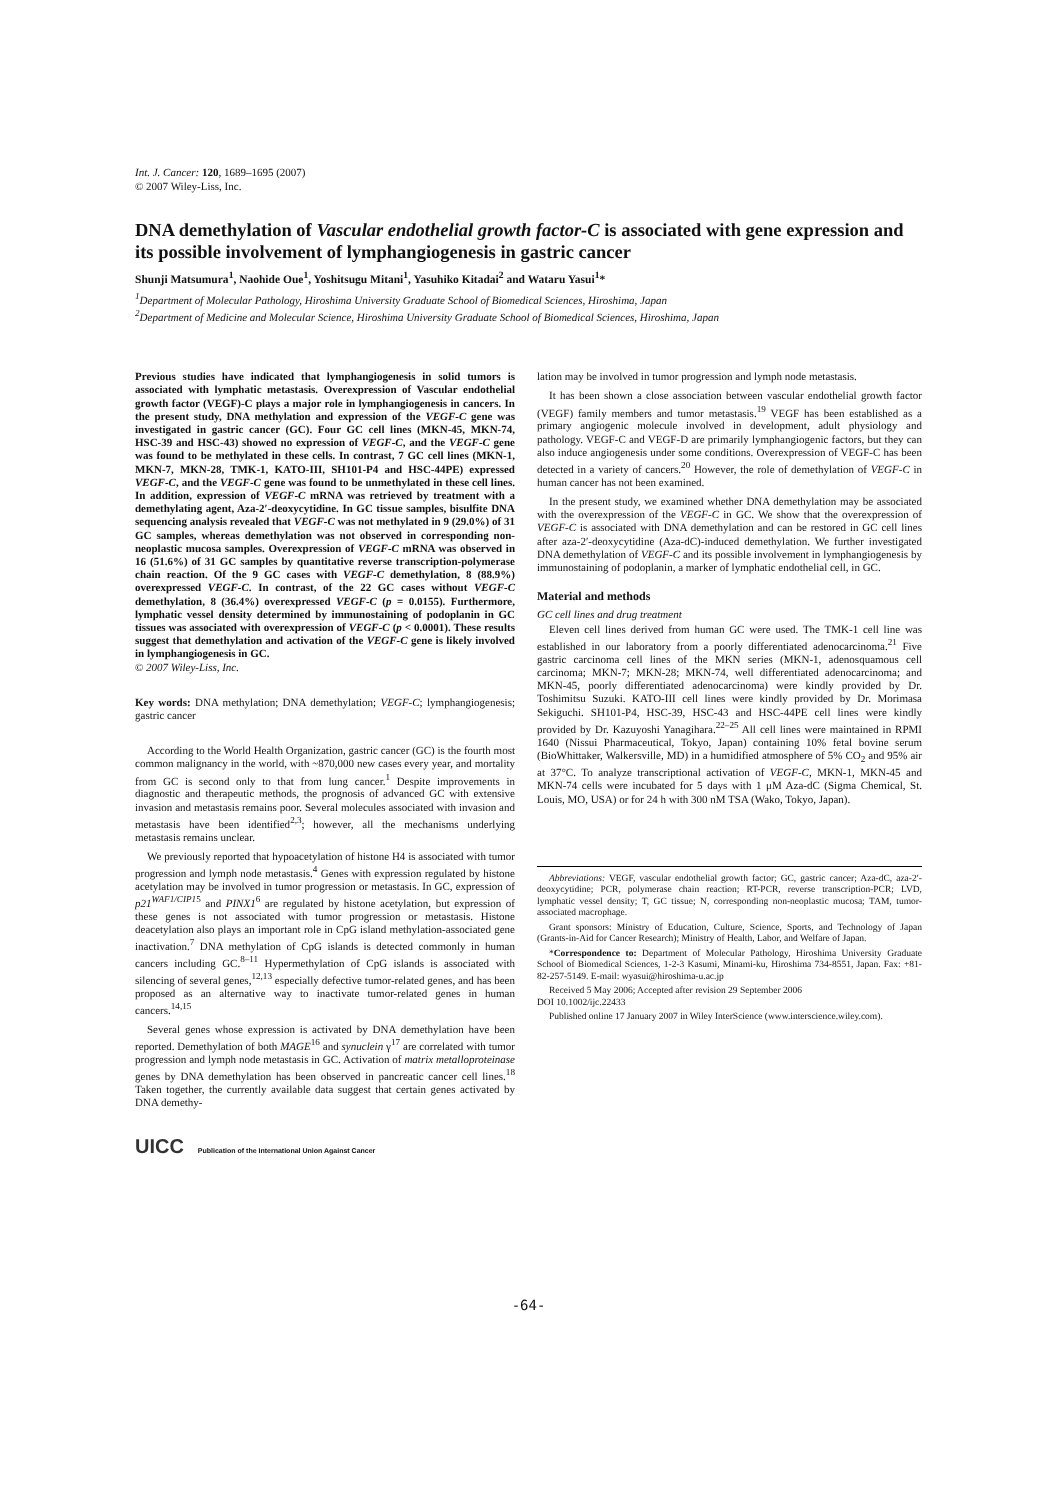Int. J. Cancer: 120, 1689–1695 (2007)
© 2007 Wiley-Liss, Inc.
DNA demethylation of Vascular endothelial growth factor-C is associated with gene expression and its possible involvement of lymphangiogenesis in gastric cancer
Shunji Matsumura<sup>1</sup>, Naohide Oue<sup>1</sup>, Yoshitsugu Mitani<sup>1</sup>, Yasuhiko Kitadai<sup>2</sup> and Wataru Yasui<sup>1</sup>*
<sup>1</sup> Department of Molecular Pathology, Hiroshima University Graduate School of Biomedical Sciences, Hiroshima, Japan
<sup>2</sup> Department of Medicine and Molecular Science, Hiroshima University Graduate School of Biomedical Sciences, Hiroshima, Japan
Previous studies have indicated that lymphangiogenesis in solid tumors is associated with lymphatic metastasis. Overexpression of Vascular endothelial growth factor (VEGF)-C plays a major role in lymphangiogenesis in cancers. In the present study, DNA methylation and expression of the VEGF-C gene was investigated in gastric cancer (GC). Four GC cell lines (MKN-45, MKN-74, HSC-39 and HSC-43) showed no expression of VEGF-C, and the VEGF-C gene was found to be methylated in these cells. In contrast, 7 GC cell lines (MKN-1, MKN-7, MKN-28, TMK-1, KATO-III, SH101-P4 and HSC-44PE) expressed VEGF-C, and the VEGF-C gene was found to be unmethylated in these cell lines. In addition, expression of VEGF-C mRNA was retrieved by treatment with a demethylating agent, Aza-2′-deoxycytidine. In GC tissue samples, bisulfite DNA sequencing analysis revealed that VEGF-C was not methylated in 9 (29.0%) of 31 GC samples, whereas demethylation was not observed in corresponding non-neoplastic mucosa samples. Overexpression of VEGF-C mRNA was observed in 16 (51.6%) of 31 GC samples by quantitative reverse transcription-polymerase chain reaction. Of the 9 GC cases with VEGF-C demethylation, 8 (88.9%) overexpressed VEGF-C. In contrast, of the 22 GC cases without VEGF-C demethylation, 8 (36.4%) overexpressed VEGF-C (p = 0.0155). Furthermore, lymphatic vessel density determined by immunostaining of podoplanin in GC tissues was associated with overexpression of VEGF-C (p < 0.0001). These results suggest that demethylation and activation of the VEGF-C gene is likely involved in lymphangiogenesis in GC.
© 2007 Wiley-Liss, Inc.
Key words: DNA methylation; DNA demethylation; VEGF-C; lymphangiogenesis; gastric cancer
According to the World Health Organization, gastric cancer (GC) is the fourth most common malignancy in the world, with ~870,000 new cases every year, and mortality from GC is second only to that from lung cancer.<sup>1</sup> Despite improvements in diagnostic and therapeutic methods, the prognosis of advanced GC with extensive invasion and metastasis remains poor. Several molecules associated with invasion and metastasis have been identified<sup>2,3</sup>; however, all the mechanisms underlying metastasis remains unclear.
We previously reported that hypoacetylation of histone H4 is associated with tumor progression and lymph node metastasis.<sup>4</sup> Genes with expression regulated by histone acetylation may be involved in tumor progression or metastasis. In GC, expression of p21<sup>WAF1/CIP1</sup><sup>5</sup> and PINX1<sup>6</sup> are regulated by histone acetylation, but expression of these genes is not associated with tumor progression or metastasis. Histone deacetylation also plays an important role in CpG island methylation-associated gene inactivation.<sup>7</sup> DNA methylation of CpG islands is detected commonly in human cancers including GC.<sup>8–11</sup> Hypermethylation of CpG islands is associated with silencing of several genes,<sup>12,13</sup> especially defective tumor-related genes, and has been proposed as an alternative way to inactivate tumor-related genes in human cancers.<sup>14,15</sup>
Several genes whose expression is activated by DNA demethylation have been reported. Demethylation of both MAGE<sup>16</sup> and synuclein γ<sup>17</sup> are correlated with tumor progression and lymph node metastasis in GC. Activation of matrix metalloproteinase genes by DNA demethylation has been observed in pancreatic cancer cell lines.<sup>18</sup> Taken together, the currently available data suggest that certain genes activated by DNA demethy-
UICC Publication of the International Union Against Cancer
lation may be involved in tumor progression and lymph node metastasis.
It has been shown a close association between vascular endothelial growth factor (VEGF) family members and tumor metastasis.<sup>19</sup> VEGF has been established as a primary angiogenic molecule involved in development, adult physiology and pathology. VEGF-C and VEGF-D are primarily lymphangiogenic factors, but they can also induce angiogenesis under some conditions. Overexpression of VEGF-C has been detected in a variety of cancers.<sup>20</sup> However, the role of demethylation of VEGF-C in human cancer has not been examined.
In the present study, we examined whether DNA demethylation may be associated with the overexpression of the VEGF-C in GC. We show that the overexpression of VEGF-C is associated with DNA demethylation and can be restored in GC cell lines after aza-2′-deoxycytidine (Aza-dC)-induced demethylation. We further investigated DNA demethylation of VEGF-C and its possible involvement in lymphangiogenesis by immunostaining of podoplanin, a marker of lymphatic endothelial cell, in GC.
Material and methods
GC cell lines and drug treatment
Eleven cell lines derived from human GC were used. The TMK-1 cell line was established in our laboratory from a poorly differentiated adenocarcinoma.<sup>21</sup> Five gastric carcinoma cell lines of the MKN series (MKN-1, adenosquamous cell carcinoma; MKN-7; MKN-28; MKN-74, well differentiated adenocarcinoma; and MKN-45, poorly differentiated adenocarcinoma) were kindly provided by Dr. Toshimitsu Suzuki. KATO-III cell lines were kindly provided by Dr. Morimasa Sekiguchi. SH101-P4, HSC-39, HSC-43 and HSC-44PE cell lines were kindly provided by Dr. Kazuyoshi Yanagihara.<sup>22–25</sup> All cell lines were maintained in RPMI 1640 (Nissui Pharmaceutical, Tokyo, Japan) containing 10% fetal bovine serum (BioWhittaker, Walkersville, MD) in a humidified atmosphere of 5% CO<sub>2</sub> and 95% air at 37°C. To analyze transcriptional activation of VEGF-C, MKN-1, MKN-45 and MKN-74 cells were incubated for 5 days with 1 μM Aza-dC (Sigma Chemical, St. Louis, MO, USA) or for 24 h with 300 nM TSA (Wako, Tokyo, Japan).
Abbreviations: VEGF, vascular endothelial growth factor; GC, gastric cancer; Aza-dC, aza-2′-deoxycytidine; PCR, polymerase chain reaction; RT-PCR, reverse transcription-PCR; LVD, lymphatic vessel density; T, GC tissue; N, corresponding non-neoplastic mucosa; TAM, tumor-associated macrophage.
Grant sponsors: Ministry of Education, Culture, Science, Sports, and Technology of Japan (Grants-in-Aid for Cancer Research); Ministry of Health, Labor, and Welfare of Japan.
*Correspondence to: Department of Molecular Pathology, Hiroshima University Graduate School of Biomedical Sciences, 1-2-3 Kasumi, Minami-ku, Hiroshima 734-8551, Japan. Fax: +81-82-257-5149. E-mail: wyasui@hiroshima-u.ac.jp
Received 5 May 2006; Accepted after revision 29 September 2006
DOI 10.1002/ijc.22433
Published online 17 January 2007 in Wiley InterScience (www.interscience.wiley.com).
-64-